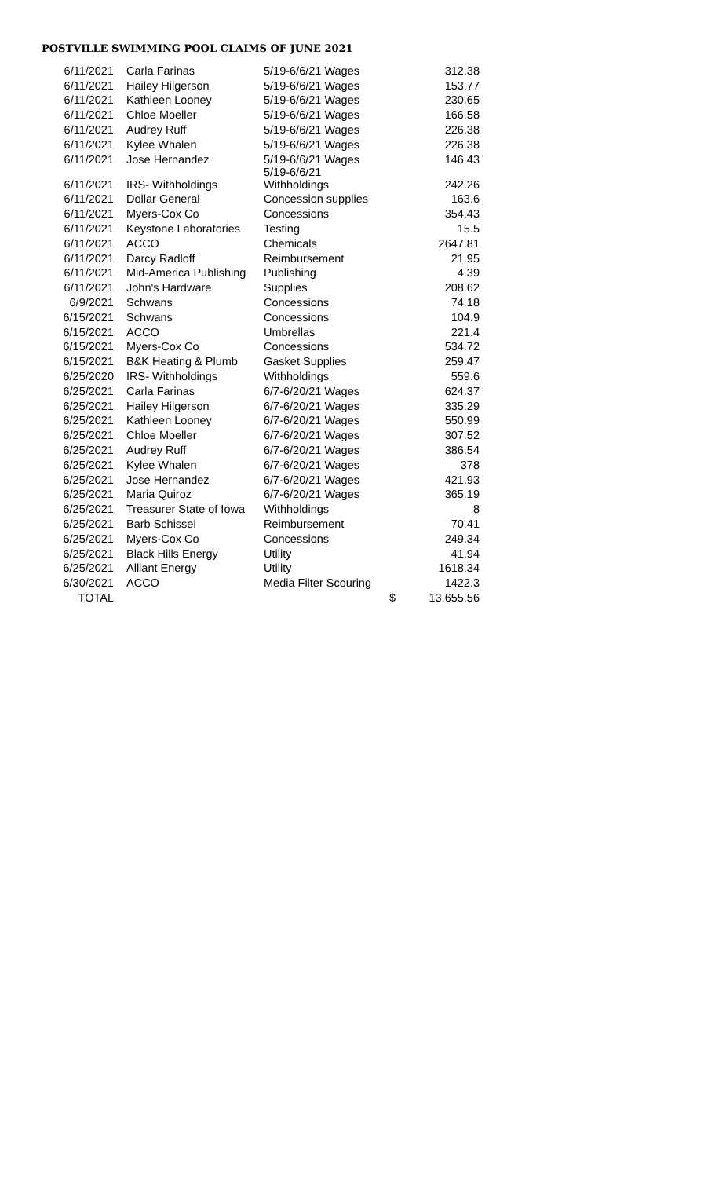POSTVILLE SWIMMING POOL CLAIMS OF JUNE 2021
| 6/11/2021 | Carla Farinas | 5/19-6/6/21 Wages | | 312.38 |
| 6/11/2021 | Hailey Hilgerson | 5/19-6/6/21 Wages | | 153.77 |
| 6/11/2021 | Kathleen Looney | 5/19-6/6/21 Wages | | 230.65 |
| 6/11/2021 | Chloe Moeller | 5/19-6/6/21 Wages | | 166.58 |
| 6/11/2021 | Audrey Ruff | 5/19-6/6/21 Wages | | 226.38 |
| 6/11/2021 | Kylee Whalen | 5/19-6/6/21 Wages | | 226.38 |
| 6/11/2021 | Jose Hernandez | 5/19-6/6/21 Wages | | 146.43 |
| 6/11/2021 | IRS- Withholdings | 5/19-6/6/21 Withholdings | | 242.26 |
| 6/11/2021 | Dollar General | Concession supplies | | 163.6 |
| 6/11/2021 | Myers-Cox Co | Concessions | | 354.43 |
| 6/11/2021 | Keystone Laboratories | Testing | | 15.5 |
| 6/11/2021 | ACCO | Chemicals | | 2647.81 |
| 6/11/2021 | Darcy Radloff | Reimbursement | | 21.95 |
| 6/11/2021 | Mid-America Publishing | Publishing | | 4.39 |
| 6/11/2021 | John's Hardware | Supplies | | 208.62 |
| 6/9/2021 | Schwans | Concessions | | 74.18 |
| 6/15/2021 | Schwans | Concessions | | 104.9 |
| 6/15/2021 | ACCO | Umbrellas | | 221.4 |
| 6/15/2021 | Myers-Cox Co | Concessions | | 534.72 |
| 6/15/2021 | B&K Heating & Plumb | Gasket Supplies | | 259.47 |
| 6/25/2020 | IRS- Withholdings | Withholdings | | 559.6 |
| 6/25/2021 | Carla Farinas | 6/7-6/20/21 Wages | | 624.37 |
| 6/25/2021 | Hailey Hilgerson | 6/7-6/20/21 Wages | | 335.29 |
| 6/25/2021 | Kathleen Looney | 6/7-6/20/21 Wages | | 550.99 |
| 6/25/2021 | Chloe Moeller | 6/7-6/20/21 Wages | | 307.52 |
| 6/25/2021 | Audrey Ruff | 6/7-6/20/21 Wages | | 386.54 |
| 6/25/2021 | Kylee Whalen | 6/7-6/20/21 Wages | | 378 |
| 6/25/2021 | Jose Hernandez | 6/7-6/20/21 Wages | | 421.93 |
| 6/25/2021 | Maria Quiroz | 6/7-6/20/21 Wages | | 365.19 |
| 6/25/2021 | Treasurer State of Iowa | Withholdings | | 8 |
| 6/25/2021 | Barb Schissel | Reimbursement | | 70.41 |
| 6/25/2021 | Myers-Cox Co | Concessions | | 249.34 |
| 6/25/2021 | Black Hills Energy | Utility | | 41.94 |
| 6/25/2021 | Alliant Energy | Utility | | 1618.34 |
| 6/30/2021 | ACCO | Media Filter Scouring | | 1422.3 |
| TOTAL | | | $ | 13,655.56 |